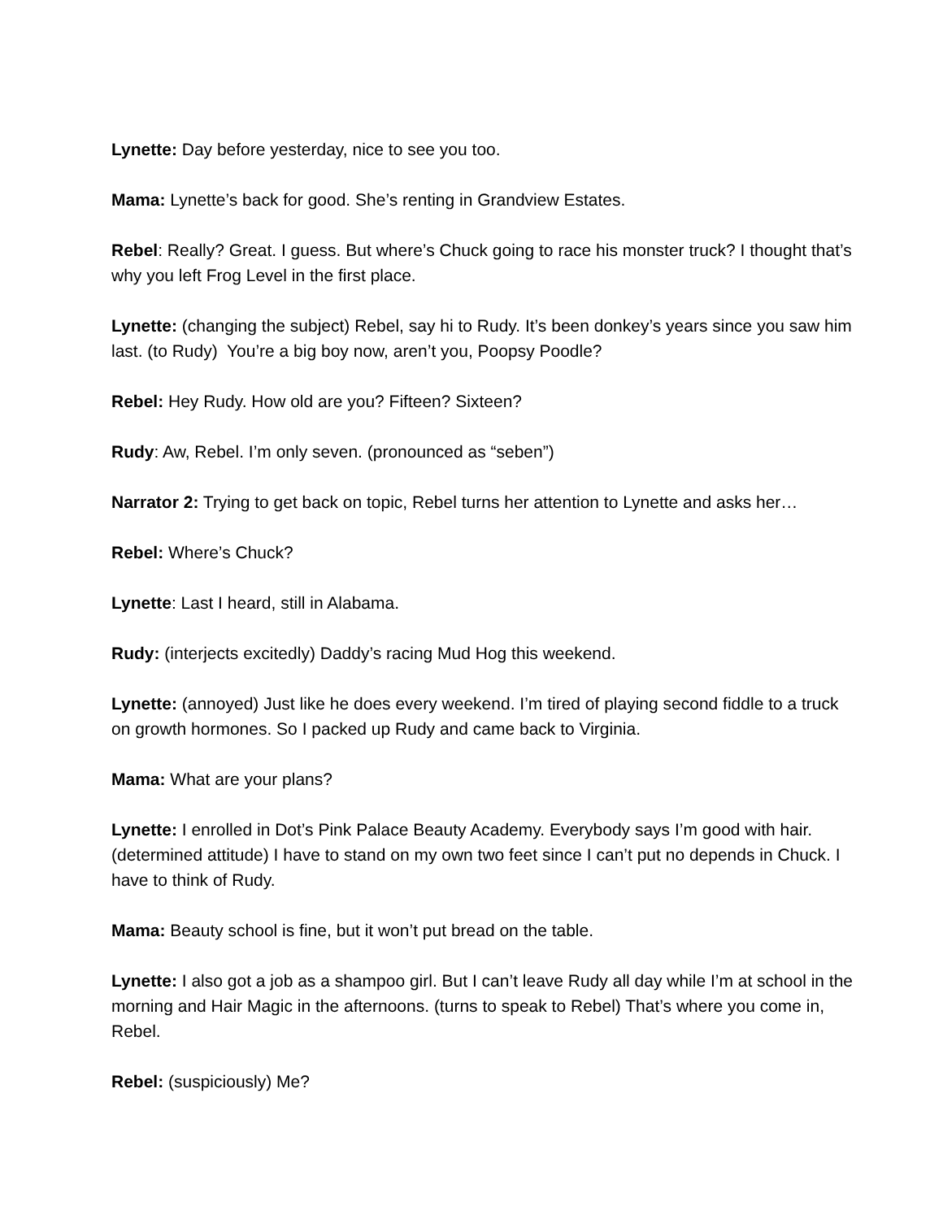Lynette: Day before yesterday, nice to see you too.
Mama: Lynette’s back for good. She’s renting in Grandview Estates.
Rebel: Really? Great. I guess. But where’s Chuck going to race his monster truck? I thought that’s why you left Frog Level in the first place.
Lynette: (changing the subject) Rebel, say hi to Rudy. It’s been donkey’s years since you saw him last. (to Rudy) You’re a big boy now, aren’t you, Poopsy Poodle?
Rebel: Hey Rudy. How old are you? Fifteen? Sixteen?
Rudy: Aw, Rebel. I’m only seven. (pronounced as “seben”)
Narrator 2: Trying to get back on topic, Rebel turns her attention to Lynette and asks her…
Rebel: Where’s Chuck?
Lynette: Last I heard, still in Alabama.
Rudy: (interjects excitedly) Daddy’s racing Mud Hog this weekend.
Lynette: (annoyed) Just like he does every weekend. I’m tired of playing second fiddle to a truck on growth hormones. So I packed up Rudy and came back to Virginia.
Mama: What are your plans?
Lynette: I enrolled in Dot’s Pink Palace Beauty Academy. Everybody says I’m good with hair. (determined attitude) I have to stand on my own two feet since I can’t put no depends in Chuck. I have to think of Rudy.
Mama: Beauty school is fine, but it won’t put bread on the table.
Lynette: I also got a job as a shampoo girl. But I can’t leave Rudy all day while I’m at school in the morning and Hair Magic in the afternoons. (turns to speak to Rebel) That’s where you come in, Rebel.
Rebel: (suspiciously) Me?